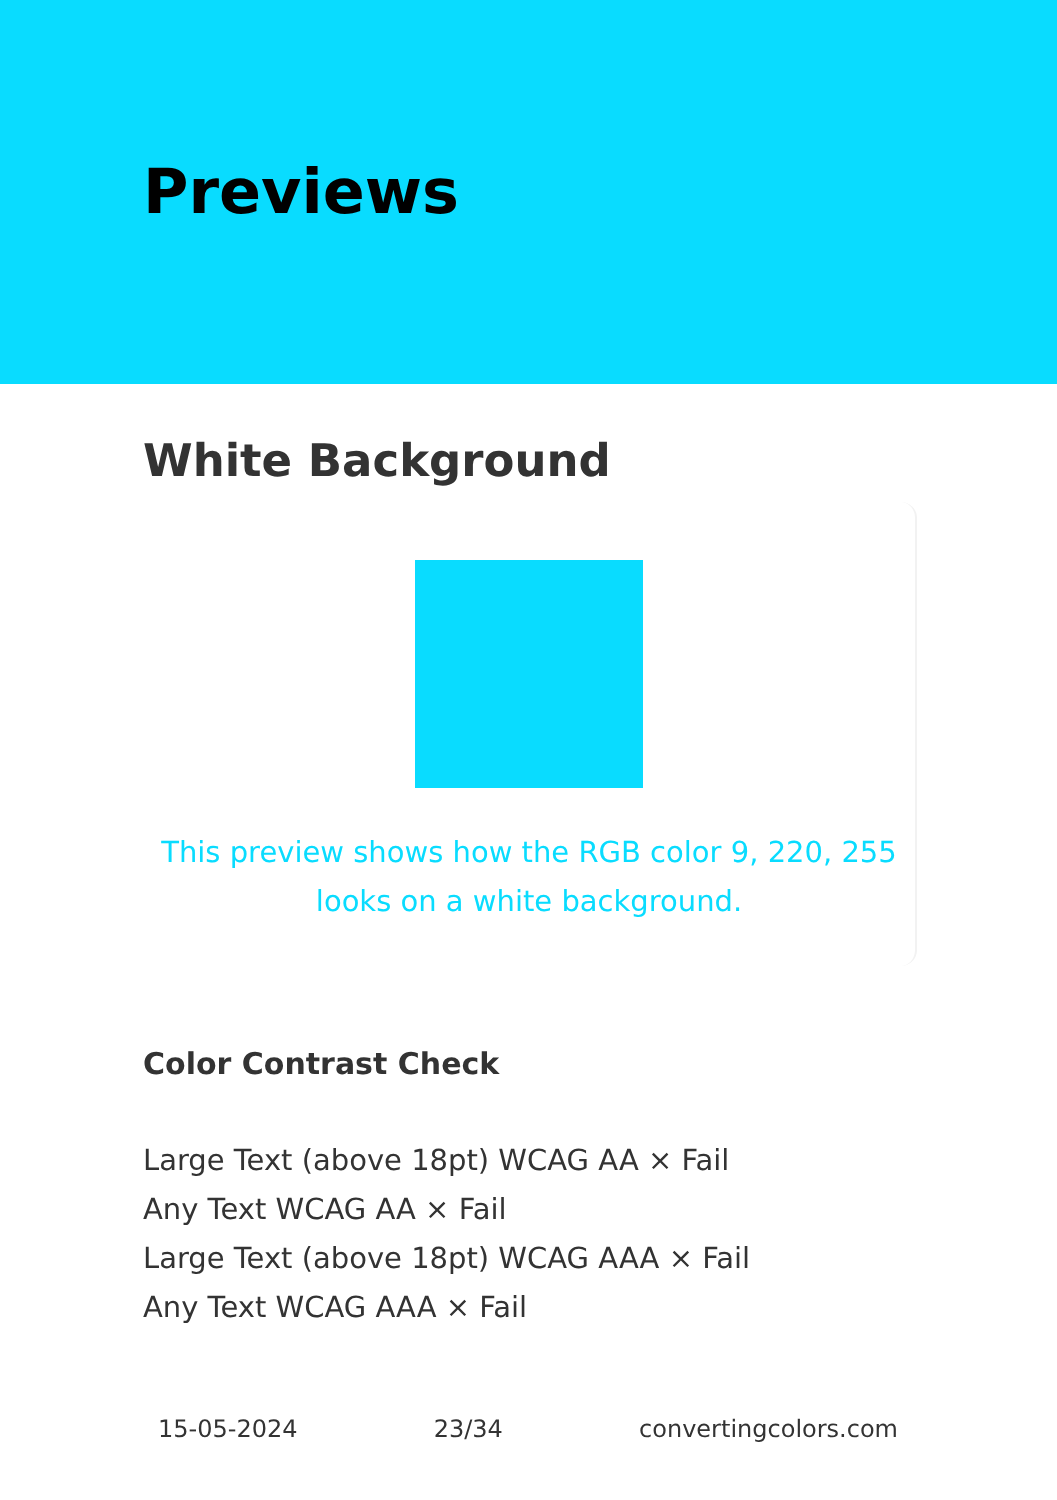Previews
White Background
This preview shows how the RGB color 9, 220, 255 looks on a white background.
Color Contrast Check
Large Text (above 18pt) WCAG AA × Fail
Any Text WCAG AA × Fail
Large Text (above 18pt) WCAG AAA × Fail
Any Text WCAG AAA × Fail
15-05-2024 23/34 convertingcolors.com